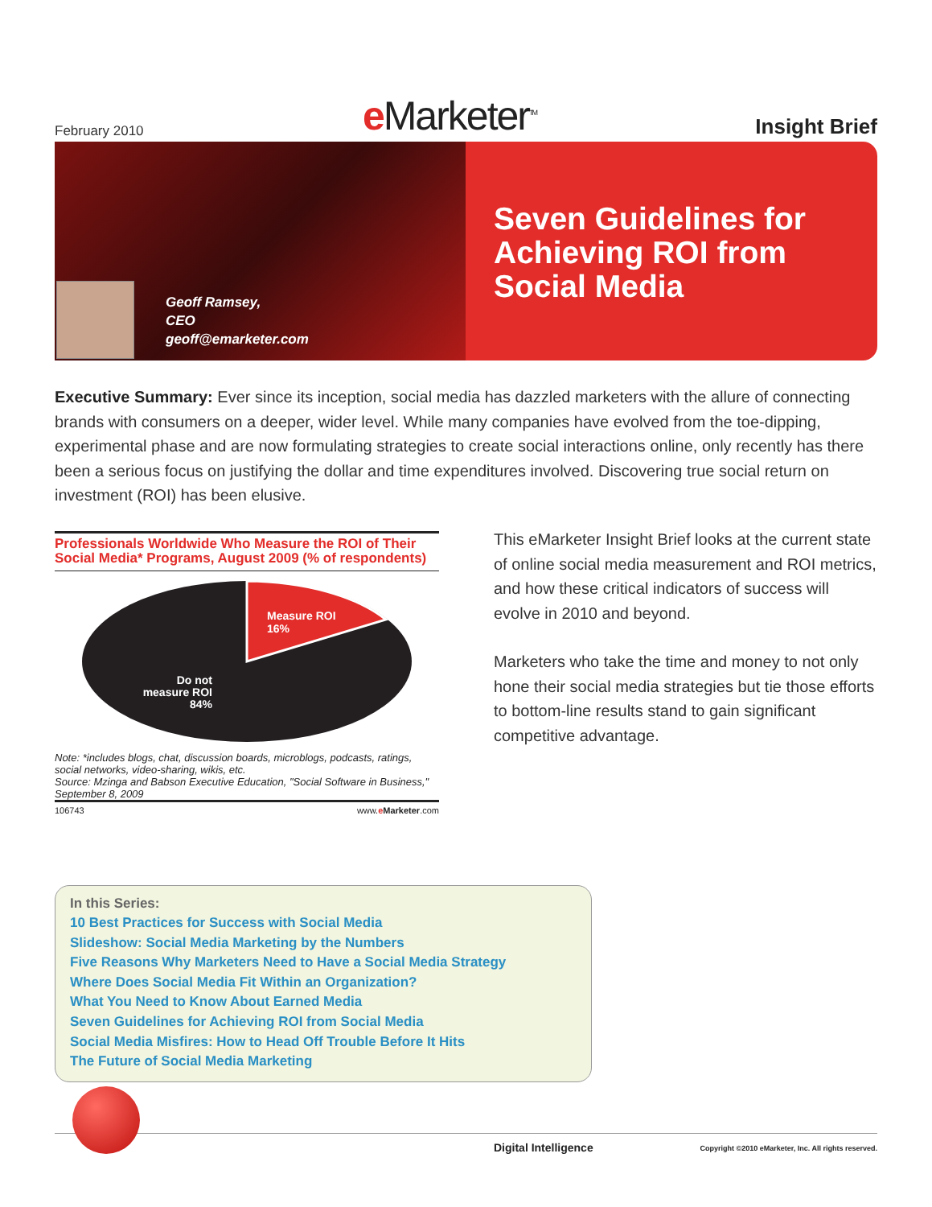February 2010 e Marketer<sup>TM</sup> Insight Brief
Geoff Ramsey,
CEO
geoff@emarketer.com
Seven Guidelines for
Achieving ROI from
Social Media
Executive Summary: Ever since its inception, social media has dazzled marketers with the allure of connecting brands with consumers on a deeper, wider level. While many companies have evolved from the toe-dipping, experimental phase and are now formulating strategies to create social interactions online, only recently has there been a serious focus on justifying the dollar and time expenditures involved. Discovering true social return on investment (ROI) has been elusive.
Professionals Worldwide Who Measure the ROI of Their Social Media* Programs, August 2009 (% of respondents)
Measure ROI
16%
Do not
measure ROI
84%
Note: *includes blogs, chat, discussion boards, microblogs, podcasts, ratings, social networks, video-sharing, wikis, etc.
Source: Mzinga and Babson Executive Education, "Social Software in Business," September 8, 2009
106743 www.eMarketer.com
This eMarketer Insight Brief looks at the current state of online social media measurement and ROI metrics, and how these critical indicators of success will evolve in 2010 and beyond.
Marketers who take the time and money to not only hone their social media strategies but tie those efforts to bottom-line results stand to gain significant competitive advantage.
In this Series:
10 Best Practices for Success with Social Media
Slideshow: Social Media Marketing by the Numbers
Five Reasons Why Marketers Need to Have a Social Media Strategy
Where Does Social Media Fit Within an Organization?
What You Need to Know About Earned Media
Seven Guidelines for Achieving ROI from Social Media
Social Media Misfires: How to Head Off Trouble Before It Hits
The Future of Social Media Marketing
Digital Intelligence
Copyright ©2010 eMarketer, Inc. All rights reserved.